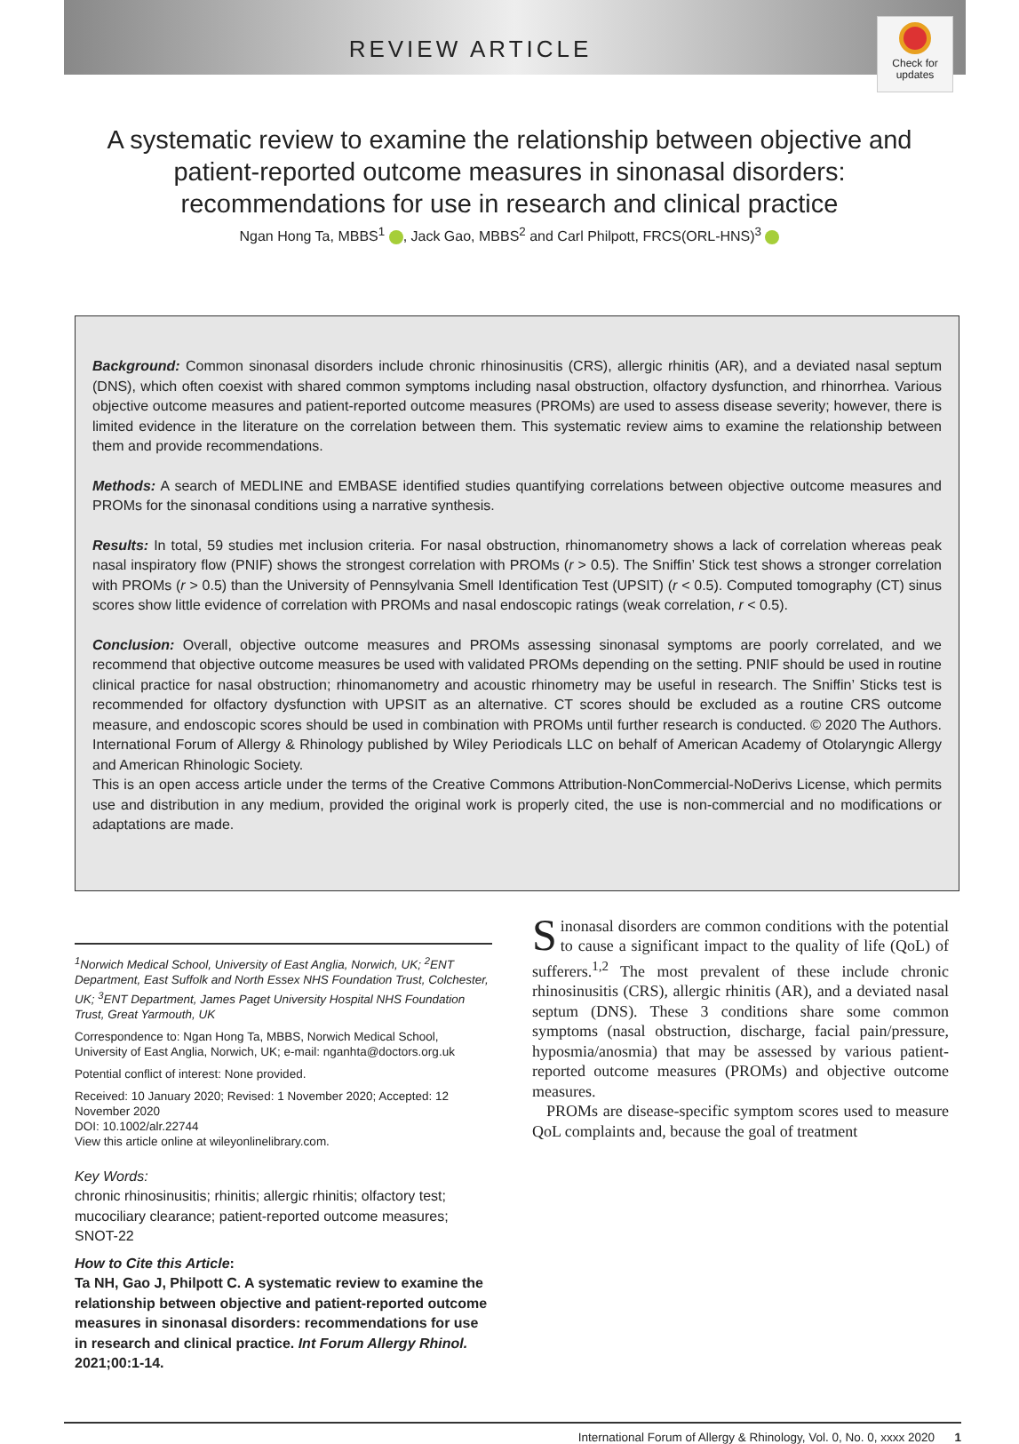Check for updates
REVIEW ARTICLE
A systematic review to examine the relationship between objective and patient-reported outcome measures in sinonasal disorders: recommendations for use in research and clinical practice
Ngan Hong Ta, MBBS<sup>1</sup> , Jack Gao, MBBS<sup>2</sup> and Carl Philpott, FRCS(ORL-HNS)<sup>3</sup>
Background: Common sinonasal disorders include chronic rhinosinusitis (CRS), allergic rhinitis (AR), and a deviated nasal septum (DNS), which often coexist with shared common symptoms including nasal obstruction, olfactory dysfunction, and rhinorrhea. Various objective outcome measures and patient-reported outcome measures (PROMs) are used to assess disease severity; however, there is limited evidence in the literature on the correlation between them. This systematic review aims to examine the relationship between them and provide recommendations.
Methods: A search of MEDLINE and EMBASE identified studies quantifying correlations between objective outcome measures and PROMs for the sinonasal conditions using a narrative synthesis.
Results: In total, 59 studies met inclusion criteria. For nasal obstruction, rhinomanometry shows a lack of correlation whereas peak nasal inspiratory flow (PNIF) shows the strongest correlation with PROMs (r > 0.5). The Sniffin’ Stick test shows a stronger correlation with PROMs (r > 0.5) than the University of Pennsylvania Smell Identification Test (UPSIT) (r < 0.5). Computed tomography (CT) sinus scores show little evidence of correlation with PROMs and nasal endoscopic ratings (weak correlation, r < 0.5).
Conclusion: Overall, objective outcome measures and PROMs assessing sinonasal symptoms are poorly correlated, and we recommend that objective outcome measures be used with validated PROMs depending on the setting. PNIF should be used in routine clinical practice for nasal obstruction; rhinomanometry and acoustic rhinometry may be useful in research. The Sniffin’ Sticks test is recommended for olfactory dysfunction with UPSIT as an alternative. CT scores should be excluded as a routine CRS outcome measure, and endoscopic scores should be used in combination with PROMs until further research is conducted. © 2020 The Authors. International Forum of Allergy & Rhinology published by Wiley Periodicals LLC on behalf of American Academy of Otolaryngic Allergy and American Rhinologic Society.
This is an open access article under the terms of the Creative Commons Attribution-NonCommercial-NoDerivs License, which permits use and distribution in any medium, provided the original work is properly cited, the use is non-commercial and no modifications or adaptations are made.
<sup>1</sup> Norwich Medical School, University of East Anglia, Norwich, UK; <sup>2</sup>ENT Department, East Suffolk and North Essex NHS Foundation Trust, Colchester, UK; <sup>3</sup>ENT Department, James Paget University Hospital NHS Foundation Trust, Great Yarmouth, UK
Correspondence to: Ngan Hong Ta, MBBS, Norwich Medical School, University of East Anglia, Norwich, UK; e-mail: nganhta@doctors.org.uk
Potential conflict of interest: None provided.
Received: 10 January 2020; Revised: 1 November 2020; Accepted: 12 November 2020
DOI: 10.1002/alr.22744
View this article online at wileyonlinelibrary.com.
Key Words:
chronic rhinosinusitis; rhinitis; allergic rhinitis; olfactory test; mucociliary clearance; patient-reported outcome measures; SNOT-22
How to Cite this Article:
Ta NH, Gao J, Philpott C. A systematic review to examine the relationship between objective and patient-reported outcome measures in sinonasal disorders: recommendations for use in research and clinical practice. Int Forum Allergy Rhinol. 2021;00:1-14.
Sinonasal disorders are common conditions with the potential to cause a significant impact to the quality of life (QoL) of sufferers.<sup>1,2</sup> The most prevalent of these include chronic rhinosinusitis (CRS), allergic rhinitis (AR), and a deviated nasal septum (DNS). These 3 conditions share some common symptoms (nasal obstruction, discharge, facial pain/pressure, hyposmia/anosmia) that may be assessed by various patient-reported outcome measures (PROMs) and objective outcome measures.
PROMs are disease-specific symptom scores used to measure QoL complaints and, because the goal of treatment
International Forum of Allergy & Rhinology, Vol. 0, No. 0, xxxx 2020 1